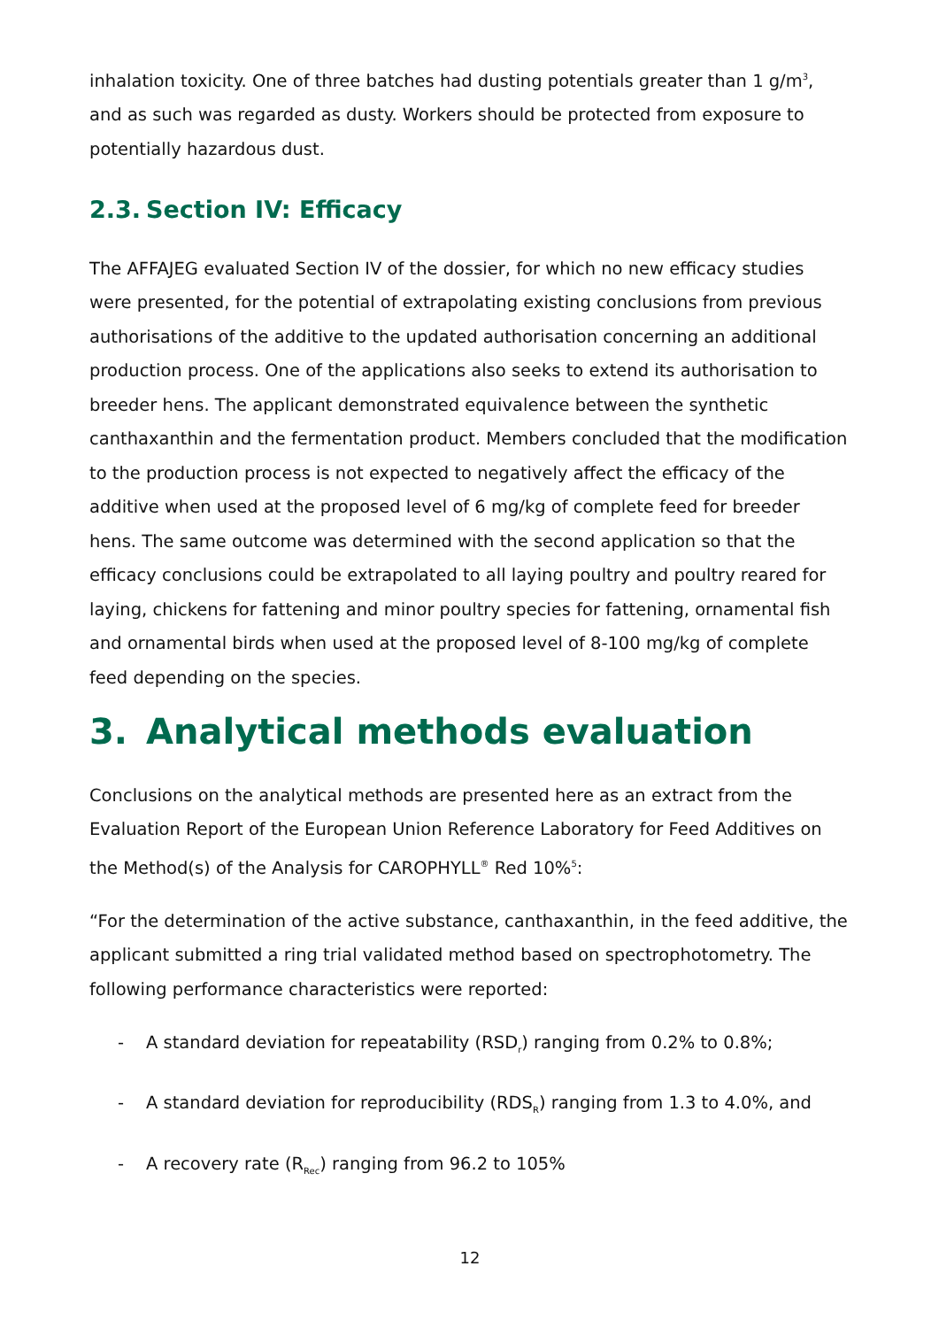inhalation toxicity. One of three batches had dusting potentials greater than 1 g/m<sup>3</sup>, and as such was regarded as dusty. Workers should be protected from exposure to potentially hazardous dust.
2.3. Section IV: Efficacy
The AFFAJEG evaluated Section IV of the dossier, for which no new efficacy studies were presented, for the potential of extrapolating existing conclusions from previous authorisations of the additive to the updated authorisation concerning an additional production process. One of the applications also seeks to extend its authorisation to breeder hens. The applicant demonstrated equivalence between the synthetic canthaxanthin and the fermentation product. Members concluded that the modification to the production process is not expected to negatively affect the efficacy of the additive when used at the proposed level of 6 mg/kg of complete feed for breeder hens. The same outcome was determined with the second application so that the efficacy conclusions could be extrapolated to all laying poultry and poultry reared for laying, chickens for fattening and minor poultry species for fattening, ornamental fish and ornamental birds when used at the proposed level of 8-100 mg/kg of complete feed depending on the species.
3. Analytical methods evaluation
Conclusions on the analytical methods are presented here as an extract from the Evaluation Report of the European Union Reference Laboratory for Feed Additives on the Method(s) of the Analysis for CAROPHYLL<sup>®</sup> Red 10%<sup>5</sup>:
“For the determination of the active substance, canthaxanthin, in the feed additive, the applicant submitted a ring trial validated method based on spectrophotometry. The following performance characteristics were reported:
- A standard deviation for repeatability (RSD<sub>r</sub>) ranging from 0.2% to 0.8%;
- A standard deviation for reproducibility (RDS<sub>R</sub>) ranging from 1.3 to 4.0%, and
- A recovery rate (R<sub>Rec</sub>) ranging from 96.2 to 105%
12